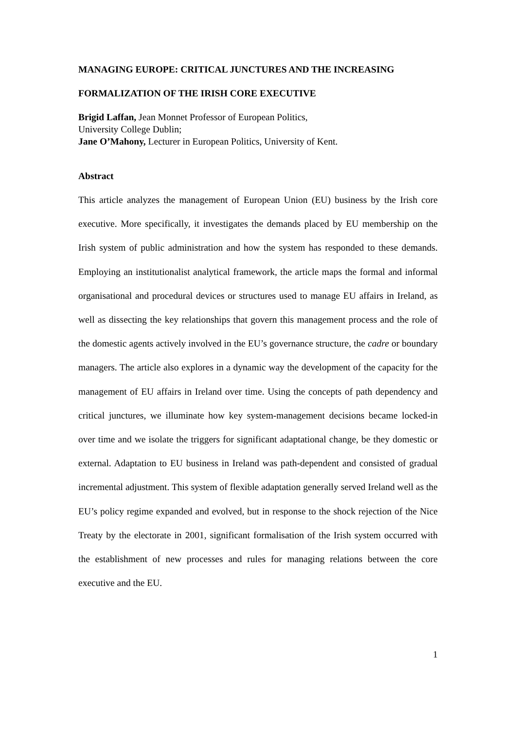MANAGING EUROPE: CRITICAL JUNCTURES AND THE INCREASING
FORMALIZATION OF THE IRISH CORE EXECUTIVE
Brigid Laffan, Jean Monnet Professor of European Politics,
University College Dublin;
Jane O’Mahony, Lecturer in European Politics, University of Kent.
Abstract
This article analyzes the management of European Union (EU) business by the Irish core executive. More specifically, it investigates the demands placed by EU membership on the Irish system of public administration and how the system has responded to these demands. Employing an institutionalist analytical framework, the article maps the formal and informal organisational and procedural devices or structures used to manage EU affairs in Ireland, as well as dissecting the key relationships that govern this management process and the role of the domestic agents actively involved in the EU’s governance structure, the cadre or boundary managers. The article also explores in a dynamic way the development of the capacity for the management of EU affairs in Ireland over time. Using the concepts of path dependency and critical junctures, we illuminate how key system-management decisions became locked-in over time and we isolate the triggers for significant adaptational change, be they domestic or external. Adaptation to EU business in Ireland was path-dependent and consisted of gradual incremental adjustment. This system of flexible adaptation generally served Ireland well as the EU’s policy regime expanded and evolved, but in response to the shock rejection of the Nice Treaty by the electorate in 2001, significant formalisation of the Irish system occurred with the establishment of new processes and rules for managing relations between the core executive and the EU.
1